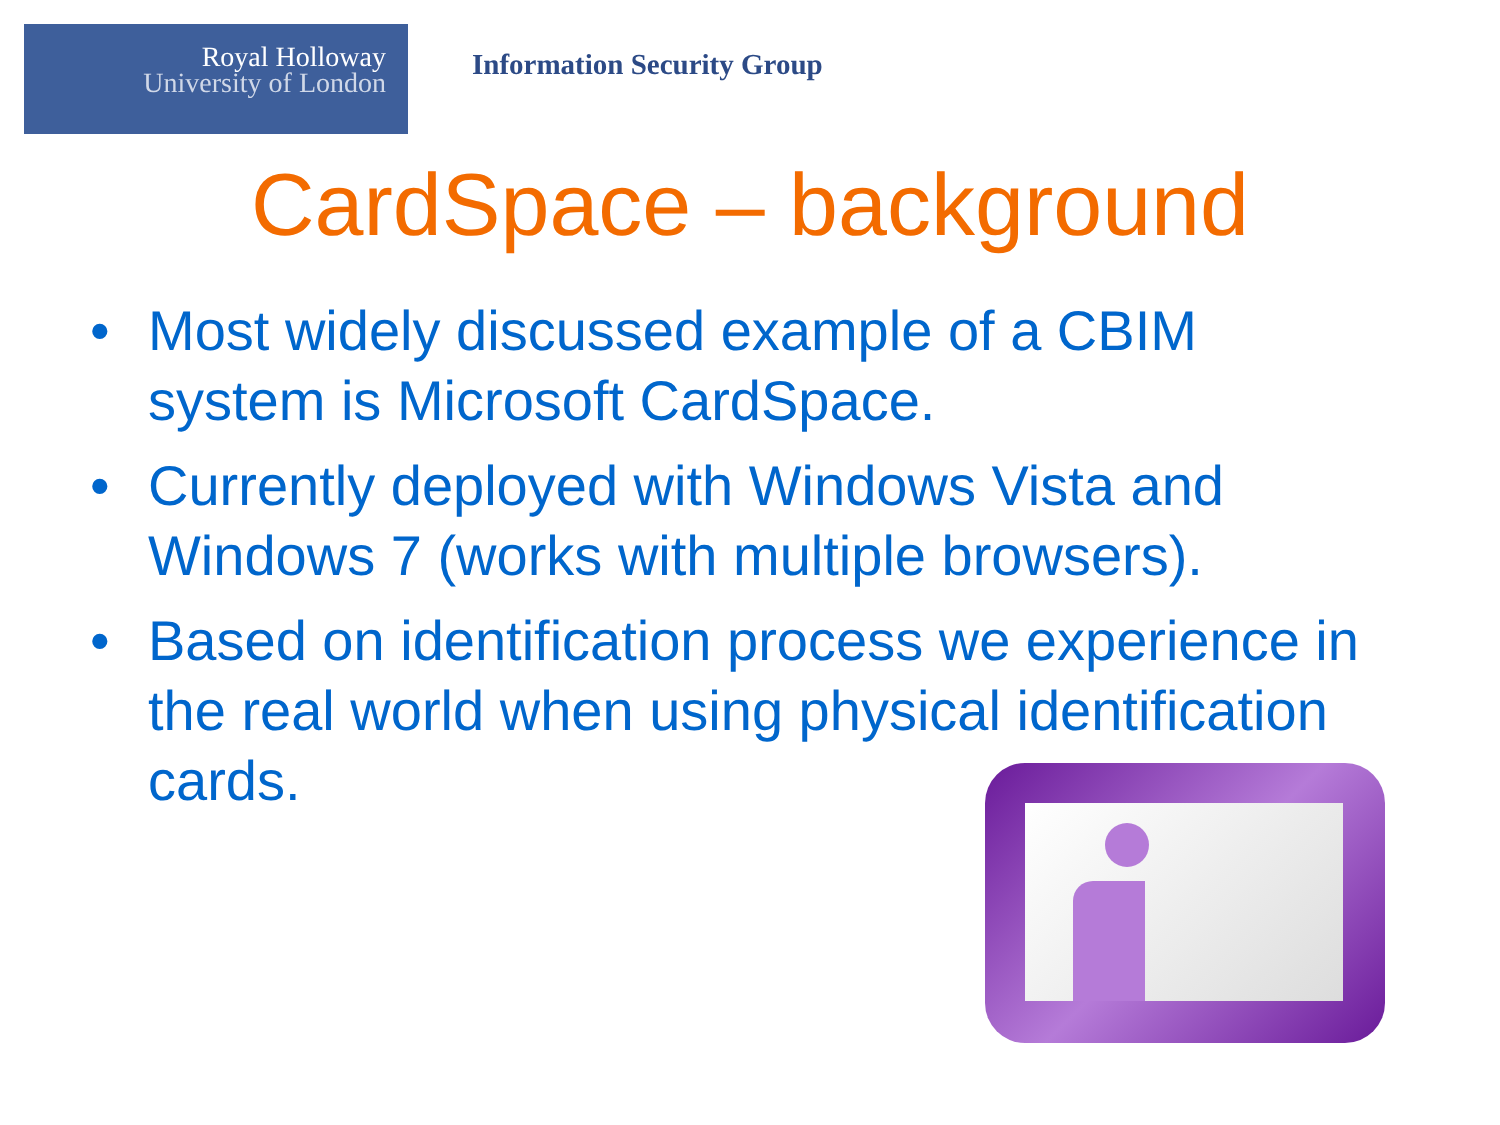Royal Holloway
University of London
Information Security Group
CardSpace – background
• Most widely discussed example of a CBIM system is Microsoft CardSpace.
• Currently deployed with Windows Vista and Windows 7 (works with multiple browsers).
• Based on identification process we experience in the real world when using physical identification cards.